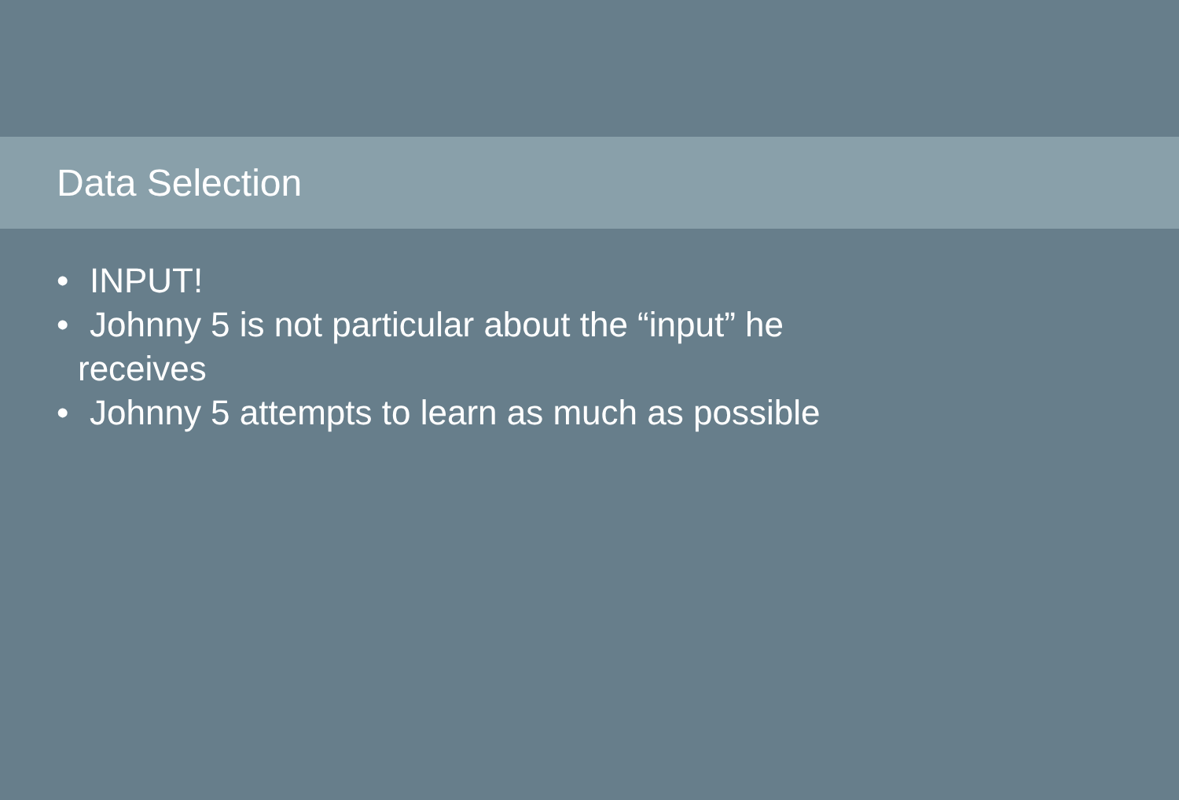Data Selection
• INPUT!
• Johnny 5 is not particular about the “input” he
receives
• Johnny 5 attempts to learn as much as possible